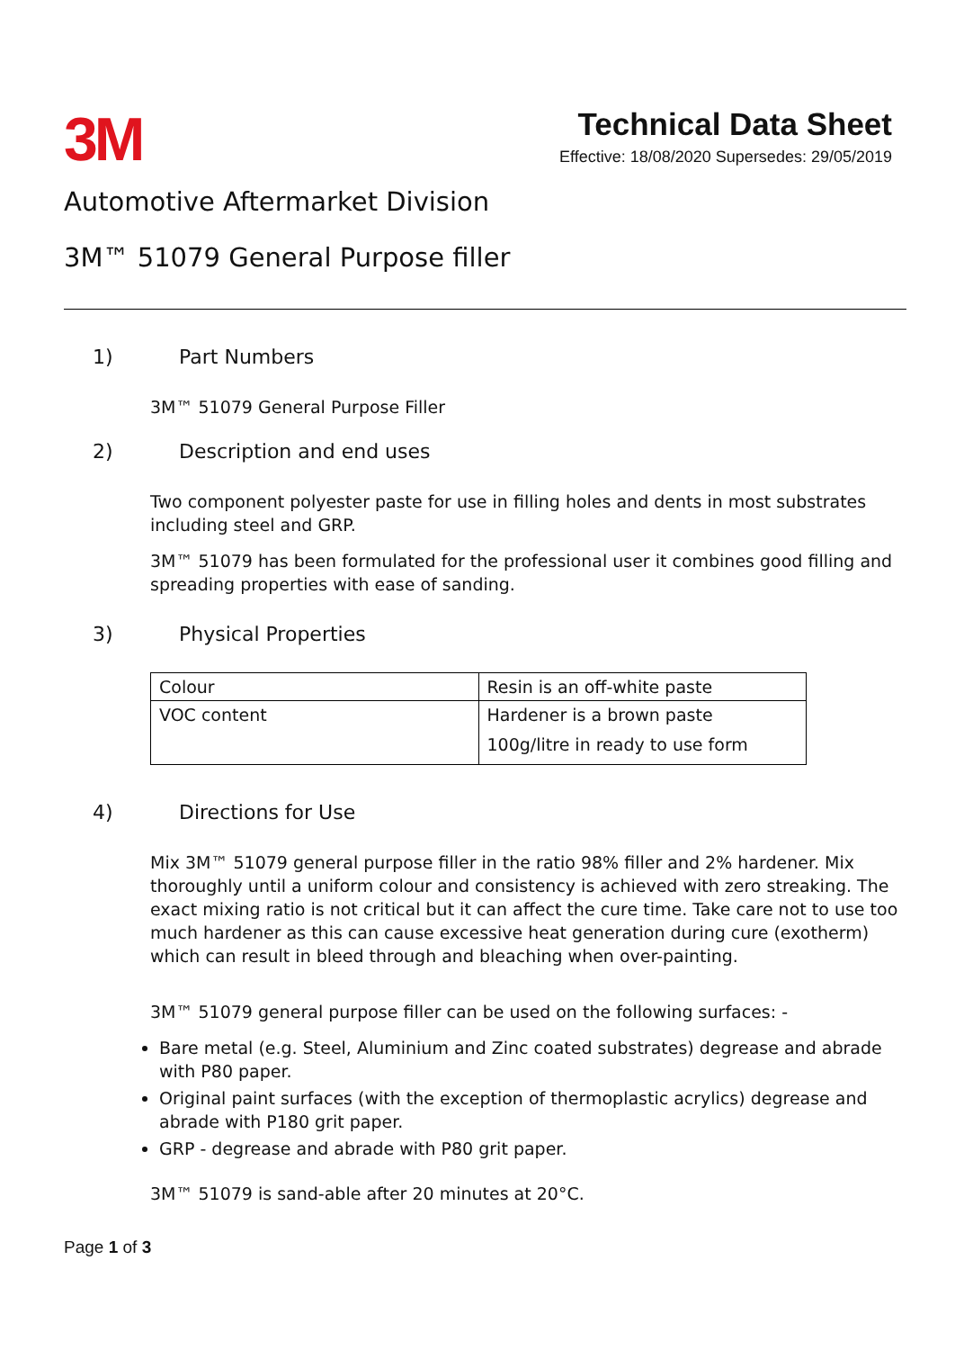3M
Technical Data Sheet
Effective: 18/08/2020 Supersedes: 29/05/2019
Automotive Aftermarket Division
3M™ 51079 General Purpose filler
1) Part Numbers
3M™ 51079 General Purpose Filler
2) Description and end uses
Two component polyester paste for use in filling holes and dents in most substrates including steel and GRP.
3M™ 51079 has been formulated for the professional user it combines good filling and spreading properties with ease of sanding.
3) Physical Properties
| Colour | Resin is an off-white paste |
| VOC content | Hardener is a brown paste 100g/litre in ready to use form |
4) Directions for Use
Mix 3M™ 51079 general purpose filler in the ratio 98% filler and 2% hardener. Mix thoroughly until a uniform colour and consistency is achieved with zero streaking. The exact mixing ratio is not critical but it can affect the cure time. Take care not to use too much hardener as this can cause excessive heat generation during cure (exotherm) which can result in bleed through and bleaching when over-painting.
3M™ 51079 general purpose filler can be used on the following surfaces: -
Bare metal (e.g. Steel, Aluminium and Zinc coated substrates) degrease and abrade with P80 paper.
Original paint surfaces (with the exception of thermoplastic acrylics) degrease and abrade with P180 grit paper.
GRP - degrease and abrade with P80 grit paper.
3M™ 51079 is sand-able after 20 minutes at 20°C.
Page 1 of 3